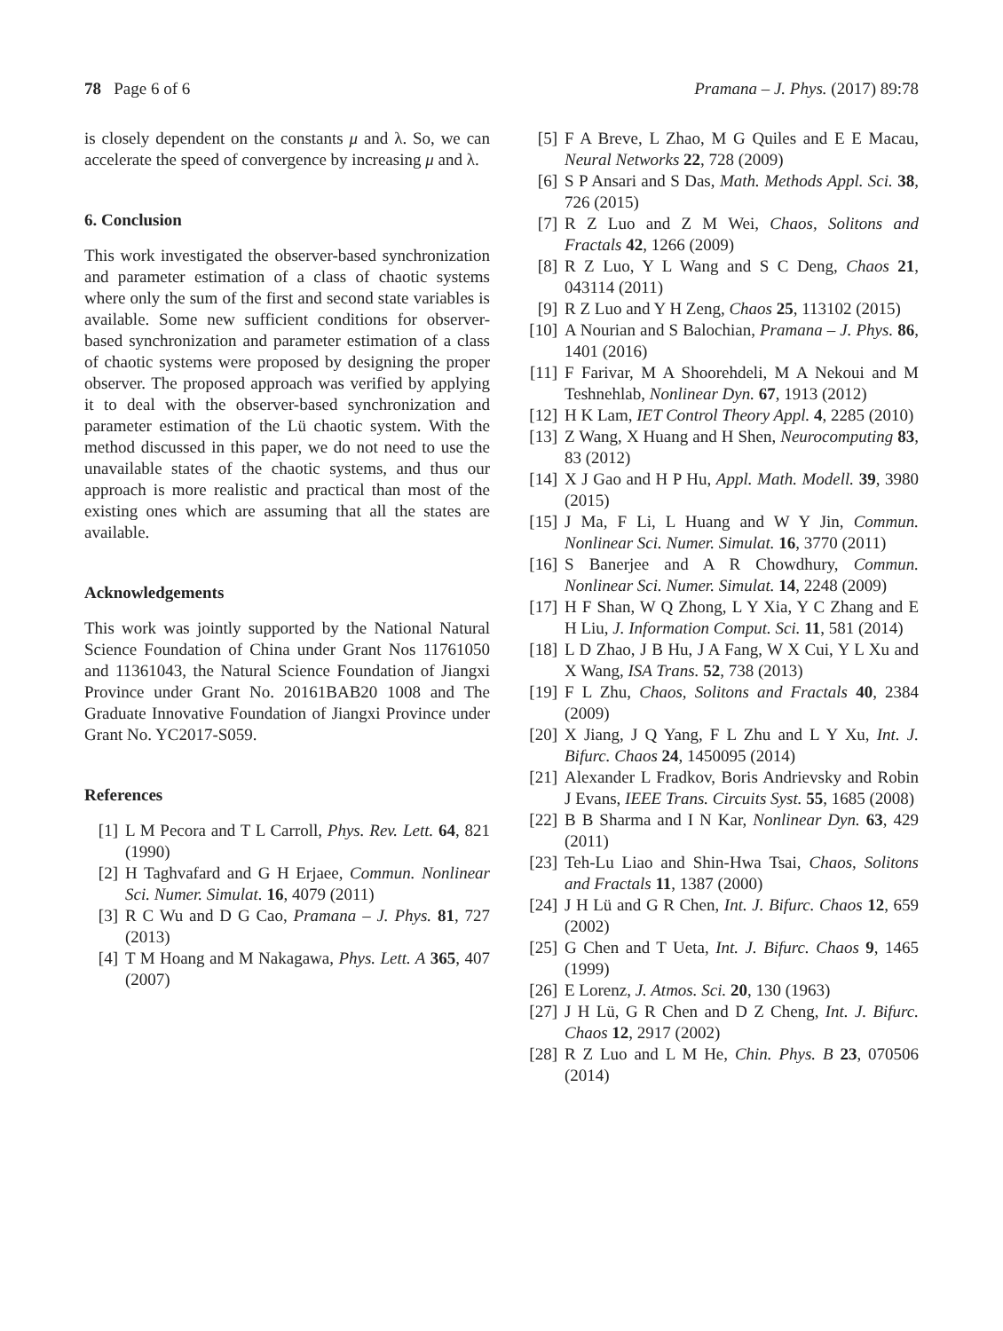78 Page 6 of 6 Pramana – J. Phys. (2017) 89:78
is closely dependent on the constants μ and λ. So, we can accelerate the speed of convergence by increasing μ and λ.
6. Conclusion
This work investigated the observer-based synchronization and parameter estimation of a class of chaotic systems where only the sum of the first and second state variables is available. Some new sufficient conditions for observer-based synchronization and parameter estimation of a class of chaotic systems were proposed by designing the proper observer. The proposed approach was verified by applying it to deal with the observer-based synchronization and parameter estimation of the Lü chaotic system. With the method discussed in this paper, we do not need to use the unavailable states of the chaotic systems, and thus our approach is more realistic and practical than most of the existing ones which are assuming that all the states are available.
Acknowledgements
This work was jointly supported by the National Natural Science Foundation of China under Grant Nos 11761050 and 11361043, the Natural Science Foundation of Jiangxi Province under Grant No. 20161BAB20 1008 and The Graduate Innovative Foundation of Jiangxi Province under Grant No. YC2017-S059.
References
[1] L M Pecora and T L Carroll, Phys. Rev. Lett. 64, 821 (1990)
[2] H Taghvafard and G H Erjaee, Commun. Nonlinear Sci. Numer. Simulat. 16, 4079 (2011)
[3] R C Wu and D G Cao, Pramana – J. Phys. 81, 727 (2013)
[4] T M Hoang and M Nakagawa, Phys. Lett. A 365, 407 (2007)
[5] F A Breve, L Zhao, M G Quiles and E E Macau, Neural Networks 22, 728 (2009)
[6] S P Ansari and S Das, Math. Methods Appl. Sci. 38, 726 (2015)
[7] R Z Luo and Z M Wei, Chaos, Solitons and Fractals 42, 1266 (2009)
[8] R Z Luo, Y L Wang and S C Deng, Chaos 21, 043114 (2011)
[9] R Z Luo and Y H Zeng, Chaos 25, 113102 (2015)
[10] A Nourian and S Balochian, Pramana – J. Phys. 86, 1401 (2016)
[11] F Farivar, M A Shoorehdeli, M A Nekoui and M Teshnehlab, Nonlinear Dyn. 67, 1913 (2012)
[12] H K Lam, IET Control Theory Appl. 4, 2285 (2010)
[13] Z Wang, X Huang and H Shen, Neurocomputing 83, 83 (2012)
[14] X J Gao and H P Hu, Appl. Math. Modell. 39, 3980 (2015)
[15] J Ma, F Li, L Huang and W Y Jin, Commun. Nonlinear Sci. Numer. Simulat. 16, 3770 (2011)
[16] S Banerjee and A R Chowdhury, Commun. Nonlinear Sci. Numer. Simulat. 14, 2248 (2009)
[17] H F Shan, W Q Zhong, L Y Xia, Y C Zhang and E H Liu, J. Information Comput. Sci. 11, 581 (2014)
[18] L D Zhao, J B Hu, J A Fang, W X Cui, Y L Xu and X Wang, ISA Trans. 52, 738 (2013)
[19] F L Zhu, Chaos, Solitons and Fractals 40, 2384 (2009)
[20] X Jiang, J Q Yang, F L Zhu and L Y Xu, Int. J. Bifurc. Chaos 24, 1450095 (2014)
[21] Alexander L Fradkov, Boris Andrievsky and Robin J Evans, IEEE Trans. Circuits Syst. 55, 1685 (2008)
[22] B B Sharma and I N Kar, Nonlinear Dyn. 63, 429 (2011)
[23] Teh-Lu Liao and Shin-Hwa Tsai, Chaos, Solitons and Fractals 11, 1387 (2000)
[24] J H Lü and G R Chen, Int. J. Bifurc. Chaos 12, 659 (2002)
[25] G Chen and T Ueta, Int. J. Bifurc. Chaos 9, 1465 (1999)
[26] E Lorenz, J. Atmos. Sci. 20, 130 (1963)
[27] J H Lü, G R Chen and D Z Cheng, Int. J. Bifurc. Chaos 12, 2917 (2002)
[28] R Z Luo and L M He, Chin. Phys. B 23, 070506 (2014)